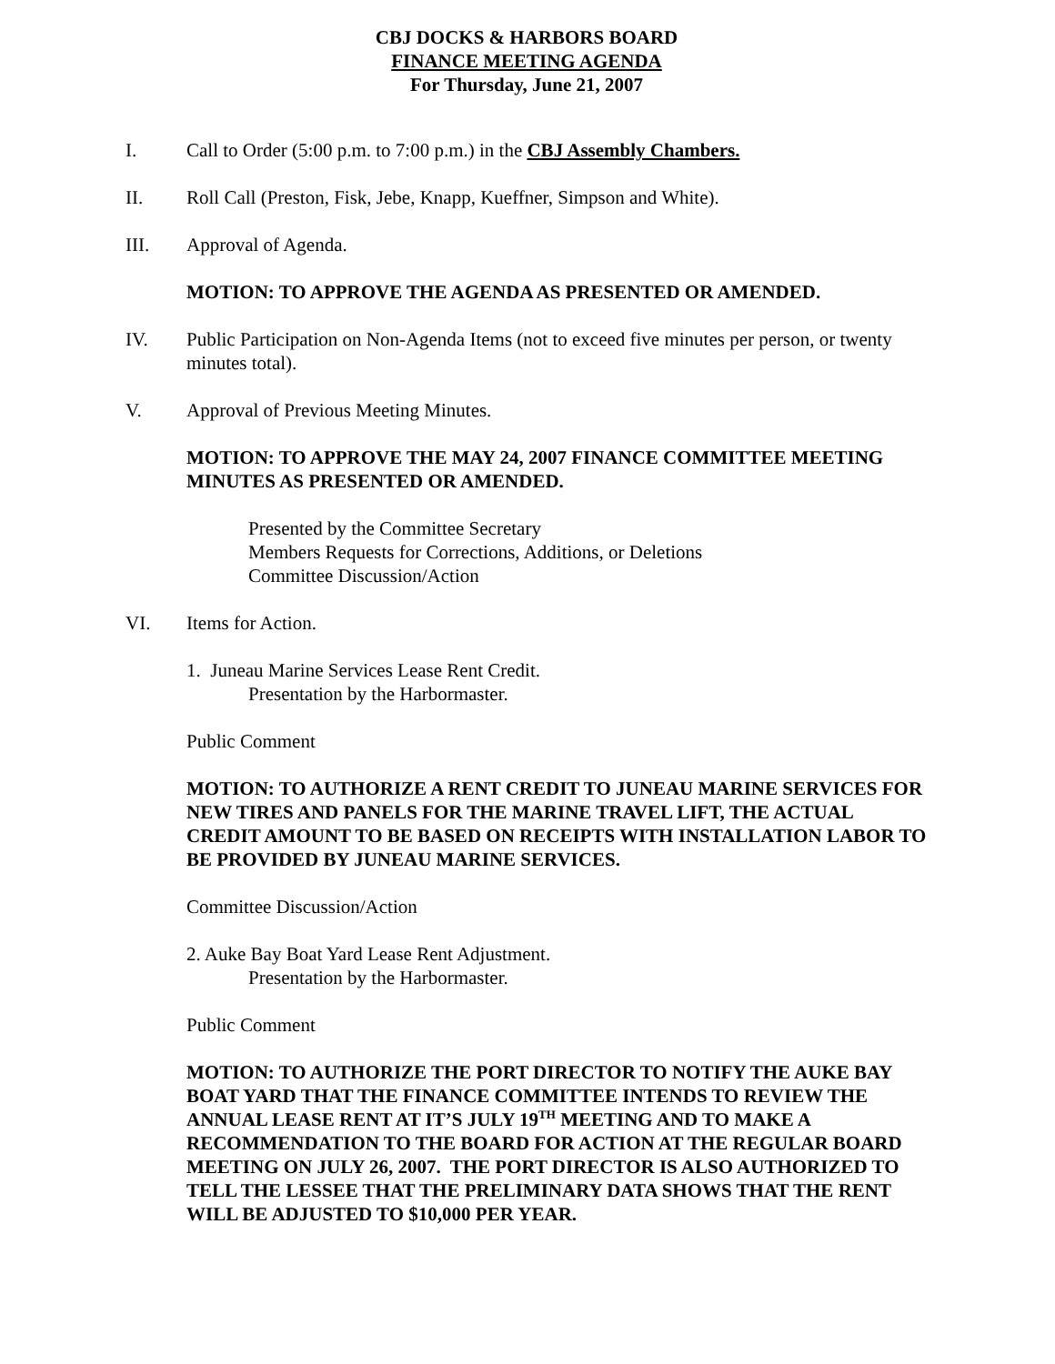CBJ DOCKS & HARBORS BOARD
FINANCE MEETING AGENDA
For Thursday, June 21, 2007
I. Call to Order (5:00 p.m. to 7:00 p.m.) in the CBJ Assembly Chambers.
II. Roll Call (Preston, Fisk, Jebe, Knapp, Kueffner, Simpson and White).
III. Approval of Agenda.
MOTION: TO APPROVE THE AGENDA AS PRESENTED OR AMENDED.
IV. Public Participation on Non-Agenda Items (not to exceed five minutes per person, or twenty minutes total).
V. Approval of Previous Meeting Minutes.
MOTION: TO APPROVE THE MAY 24, 2007 FINANCE COMMITTEE MEETING MINUTES AS PRESENTED OR AMENDED.
Presented by the Committee Secretary
Members Requests for Corrections, Additions, or Deletions
Committee Discussion/Action
VI. Items for Action.
1. Juneau Marine Services Lease Rent Credit.
Presentation by the Harbormaster.
Public Comment
MOTION: TO AUTHORIZE A RENT CREDIT TO JUNEAU MARINE SERVICES FOR NEW TIRES AND PANELS FOR THE MARINE TRAVEL LIFT, THE ACTUAL CREDIT AMOUNT TO BE BASED ON RECEIPTS WITH INSTALLATION LABOR TO BE PROVIDED BY JUNEAU MARINE SERVICES.
Committee Discussion/Action
2. Auke Bay Boat Yard Lease Rent Adjustment.
Presentation by the Harbormaster.
Public Comment
MOTION: TO AUTHORIZE THE PORT DIRECTOR TO NOTIFY THE AUKE BAY BOAT YARD THAT THE FINANCE COMMITTEE INTENDS TO REVIEW THE ANNUAL LEASE RENT AT IT’S JULY 19<sup>TH</sup> MEETING AND TO MAKE A RECOMMENDATION TO THE BOARD FOR ACTION AT THE REGULAR BOARD MEETING ON JULY 26, 2007. THE PORT DIRECTOR IS ALSO AUTHORIZED TO TELL THE LESSEE THAT THE PRELIMINARY DATA SHOWS THAT THE RENT WILL BE ADJUSTED TO $10,000 PER YEAR.